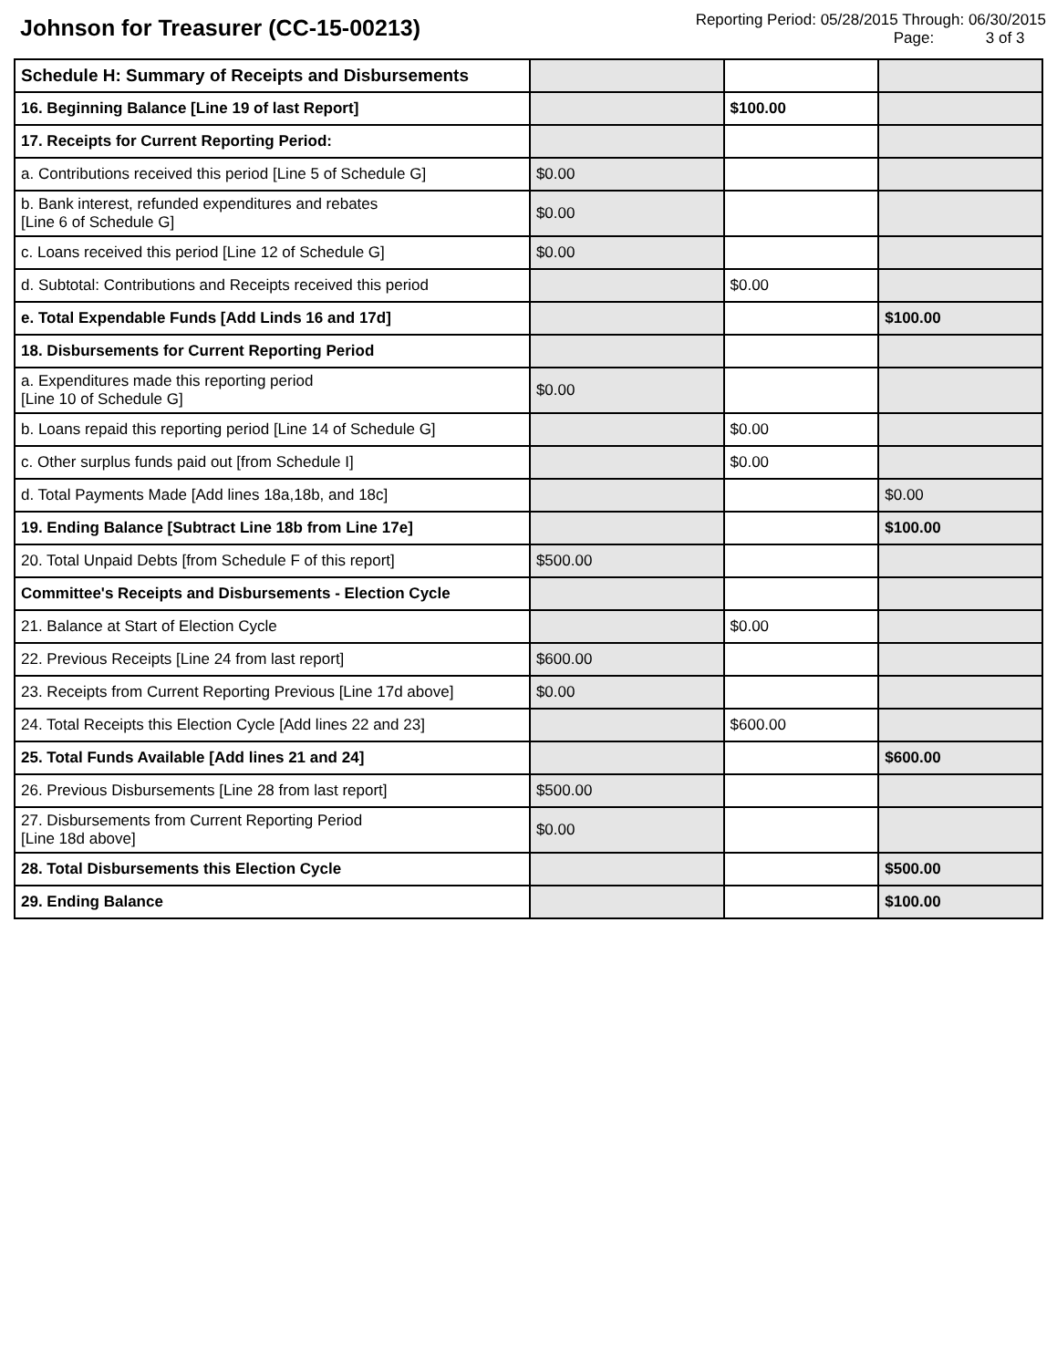Johnson for Treasurer (CC-15-00213)
Reporting Period: 05/28/2015 Through: 06/30/2015
Page: 3 of 3
| Schedule H: Summary of Receipts and Disbursements | | | |
| 16. Beginning Balance [Line 19 of last Report] | | $100.00 | |
| 17. Receipts for Current Reporting Period: | | | |
| a. Contributions received this period [Line 5 of Schedule G] | $0.00 | | |
| b. Bank interest, refunded expenditures and rebates [Line 6 of Schedule G] | $0.00 | | |
| c. Loans received this period [Line 12 of Schedule G] | $0.00 | | |
| d. Subtotal: Contributions and Receipts received this period | | $0.00 | |
| e. Total Expendable Funds [Add Linds 16 and 17d] | | | $100.00 |
| 18. Disbursements for Current Reporting Period | | | |
| a. Expenditures made this reporting period [Line 10 of Schedule G] | $0.00 | | |
| b. Loans repaid this reporting period [Line 14 of Schedule G] | | $0.00 | |
| c. Other surplus funds paid out [from Schedule I] | | $0.00 | |
| d. Total Payments Made [Add lines 18a,18b, and 18c] | | | $0.00 |
| 19. Ending Balance [Subtract Line 18b from Line 17e] | | | $100.00 |
| 20. Total Unpaid Debts [from Schedule F of this report] | $500.00 | | |
| Committee's Receipts and Disbursements - Election Cycle | | | |
| 21. Balance at Start of Election Cycle | | $0.00 | |
| 22. Previous Receipts [Line 24 from last report] | $600.00 | | |
| 23. Receipts from Current Reporting Previous [Line 17d above] | $0.00 | | |
| 24. Total Receipts this Election Cycle [Add lines 22 and 23] | | $600.00 | |
| 25. Total Funds Available [Add lines 21 and 24] | | | $600.00 |
| 26. Previous Disbursements [Line 28 from last report] | $500.00 | | |
| 27. Disbursements from Current Reporting Period [Line 18d above] | $0.00 | | |
| 28. Total Disbursements this Election Cycle | | | $500.00 |
| 29. Ending Balance | | | $100.00 |